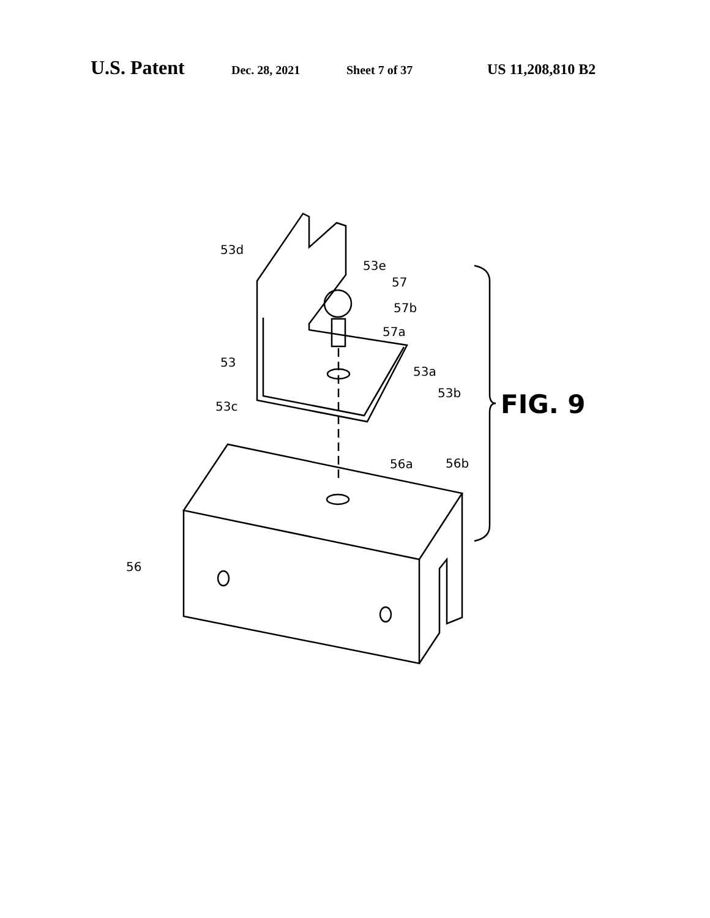U.S. Patent Dec. 28, 2021 Sheet 7 of 37 US 11,208,810 B2
53d
53e
57
57b
57a
53
53a
53b
53c
56a
56b
56
FIG. 9